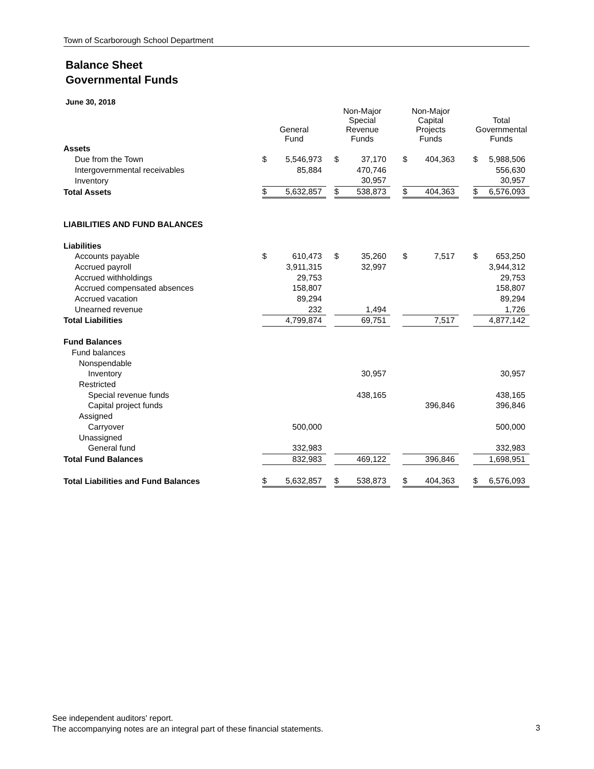Town of Scarborough School Department
Balance Sheet
Governmental Funds
June 30, 2018
| | General Fund | | | Non-Major Special Revenue Funds | | | Non-Major Capital Projects Funds | | | Total Governmental Funds | |
| --- | --- | --- | --- | --- | --- | --- | --- | --- | --- | --- | --- |
| Assets | | | | | | | | | | | |
| Due from the Town | $ | 5,546,973 | | $ | 37,170 | | $ | 404,363 | | $ | 5,988,506 |
| Intergovernmental receivables | | 85,884 | | | 470,746 | | | | | | 556,630 |
| Inventory | | | | | 30,957 | | | | | | 30,957 |
| Total Assets | $ | 5,632,857 | | $ | 538,873 | | $ | 404,363 | | $ | 6,576,093 |
| LIABILITIES AND FUND BALANCES | | | | | | | | | | | |
| Liabilities | | | | | | | | | | | |
| Accounts payable | $ | 610,473 | | $ | 35,260 | | $ | 7,517 | | $ | 653,250 |
| Accrued payroll | | 3,911,315 | | | 32,997 | | | | | | 3,944,312 |
| Accrued withholdings | | 29,753 | | | | | | | | | 29,753 |
| Accrued compensated absences | | 158,807 | | | | | | | | | 158,807 |
| Accrued vacation | | 89,294 | | | | | | | | | 89,294 |
| Unearned revenue | | 232 | | | 1,494 | | | | | | 1,726 |
| Total Liabilities | | 4,799,874 | | | 69,751 | | | 7,517 | | | 4,877,142 |
| Fund Balances | | | | | | | | | | | |
| Fund balances | | | | | | | | | | | |
| Nonspendable | | | | | | | | | | | |
| Inventory | | | | | 30,957 | | | | | | 30,957 |
| Restricted | | | | | | | | | | | |
| Special revenue funds | | | | | 438,165 | | | | | | 438,165 |
| Capital project funds | | | | | | | | 396,846 | | | 396,846 |
| Assigned | | | | | | | | | | | |
| Carryover | | 500,000 | | | | | | | | | 500,000 |
| Unassigned | | | | | | | | | | | |
| General fund | | 332,983 | | | | | | | | | 332,983 |
| Total Fund Balances | | 832,983 | | | 469,122 | | | 396,846 | | | 1,698,951 |
| Total Liabilities and Fund Balances | $ | 5,632,857 | | $ | 538,873 | | $ | 404,363 | | $ | 6,576,093 |
See independent auditors' report.
The accompanying notes are an integral part of these financial statements.
3